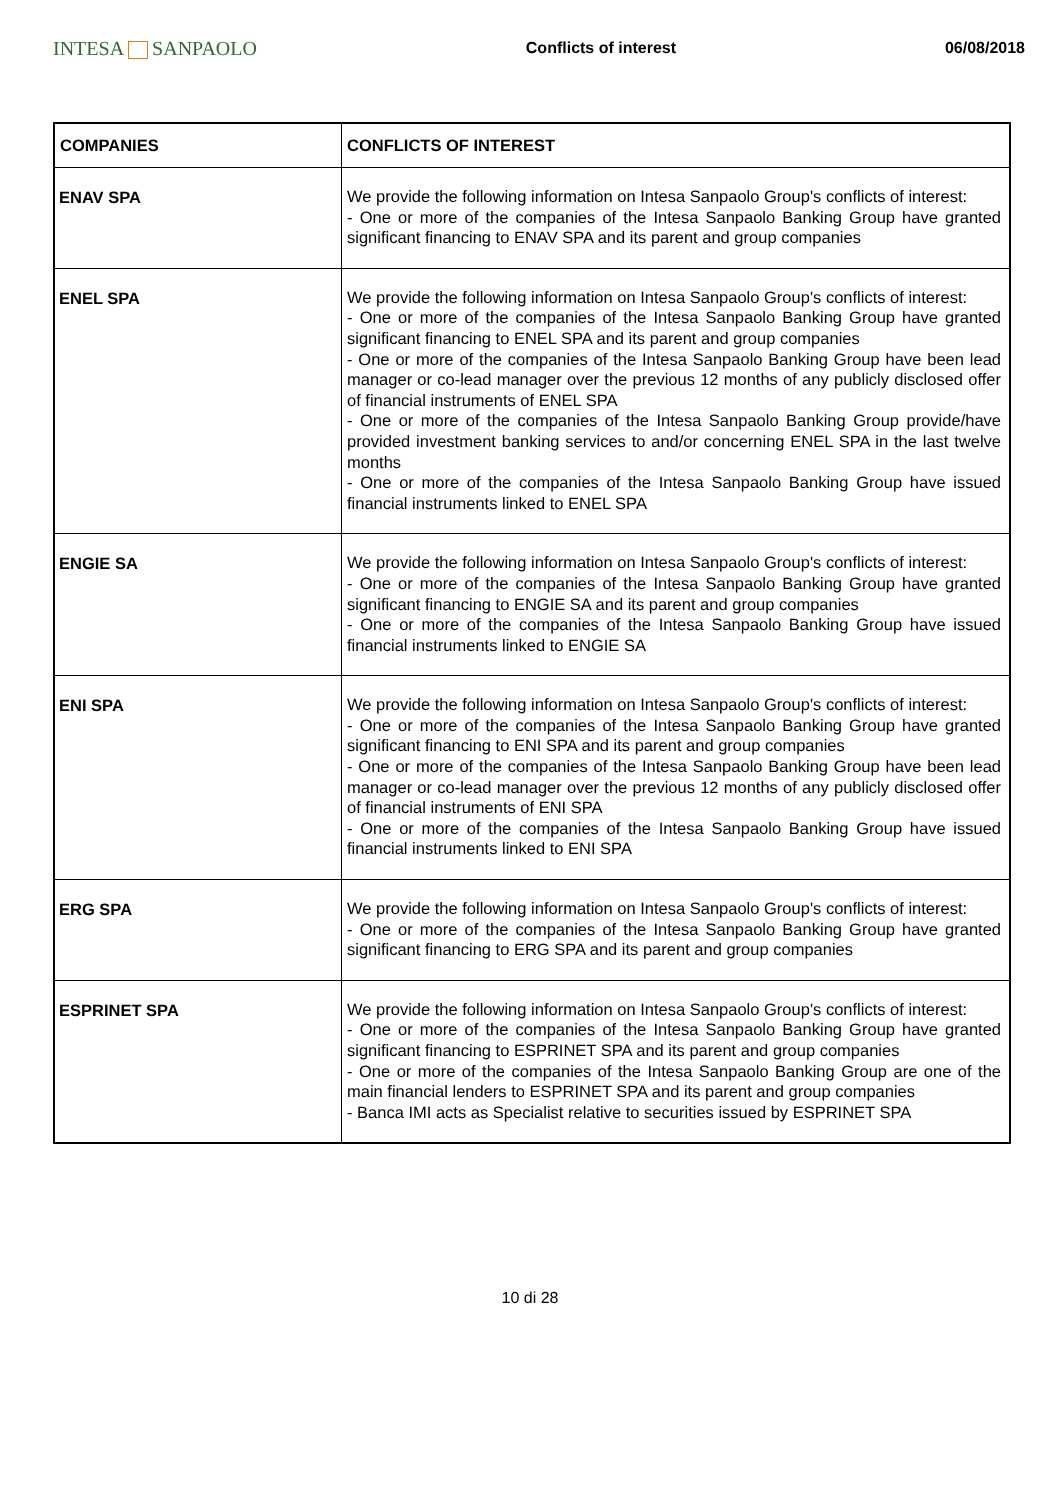INTESA SANPAOLO
Conflicts of interest 06/08/2018
| COMPANIES | CONFLICTS OF INTEREST |
| --- | --- |
| ENAV SPA | We provide the following information on Intesa Sanpaolo Group's conflicts of interest: - One or more of the companies of the Intesa Sanpaolo Banking Group have granted significant financing to ENAV SPA and its parent and group companies |
| ENEL SPA | We provide the following information on Intesa Sanpaolo Group's conflicts of interest: - One or more of the companies of the Intesa Sanpaolo Banking Group have granted significant financing to ENEL SPA and its parent and group companies - One or more of the companies of the Intesa Sanpaolo Banking Group have been lead manager or co-lead manager over the previous 12 months of any publicly disclosed offer of financial instruments of ENEL SPA - One or more of the companies of the Intesa Sanpaolo Banking Group provide/have provided investment banking services to and/or concerning ENEL SPA in the last twelve months - One or more of the companies of the Intesa Sanpaolo Banking Group have issued financial instruments linked to ENEL SPA |
| ENGIE SA | We provide the following information on Intesa Sanpaolo Group's conflicts of interest: - One or more of the companies of the Intesa Sanpaolo Banking Group have granted significant financing to ENGIE SA and its parent and group companies - One or more of the companies of the Intesa Sanpaolo Banking Group have issued financial instruments linked to ENGIE SA |
| ENI SPA | We provide the following information on Intesa Sanpaolo Group's conflicts of interest: - One or more of the companies of the Intesa Sanpaolo Banking Group have granted significant financing to ENI SPA and its parent and group companies - One or more of the companies of the Intesa Sanpaolo Banking Group have been lead manager or co-lead manager over the previous 12 months of any publicly disclosed offer of financial instruments of ENI SPA - One or more of the companies of the Intesa Sanpaolo Banking Group have issued financial instruments linked to ENI SPA |
| ERG SPA | We provide the following information on Intesa Sanpaolo Group's conflicts of interest: - One or more of the companies of the Intesa Sanpaolo Banking Group have granted significant financing to ERG SPA and its parent and group companies |
| ESPRINET SPA | We provide the following information on Intesa Sanpaolo Group's conflicts of interest: - One or more of the companies of the Intesa Sanpaolo Banking Group have granted significant financing to ESPRINET SPA and its parent and group companies - One or more of the companies of the Intesa Sanpaolo Banking Group are one of the main financial lenders to ESPRINET SPA and its parent and group companies - Banca IMI acts as Specialist relative to securities issued by ESPRINET SPA |
10 di 28